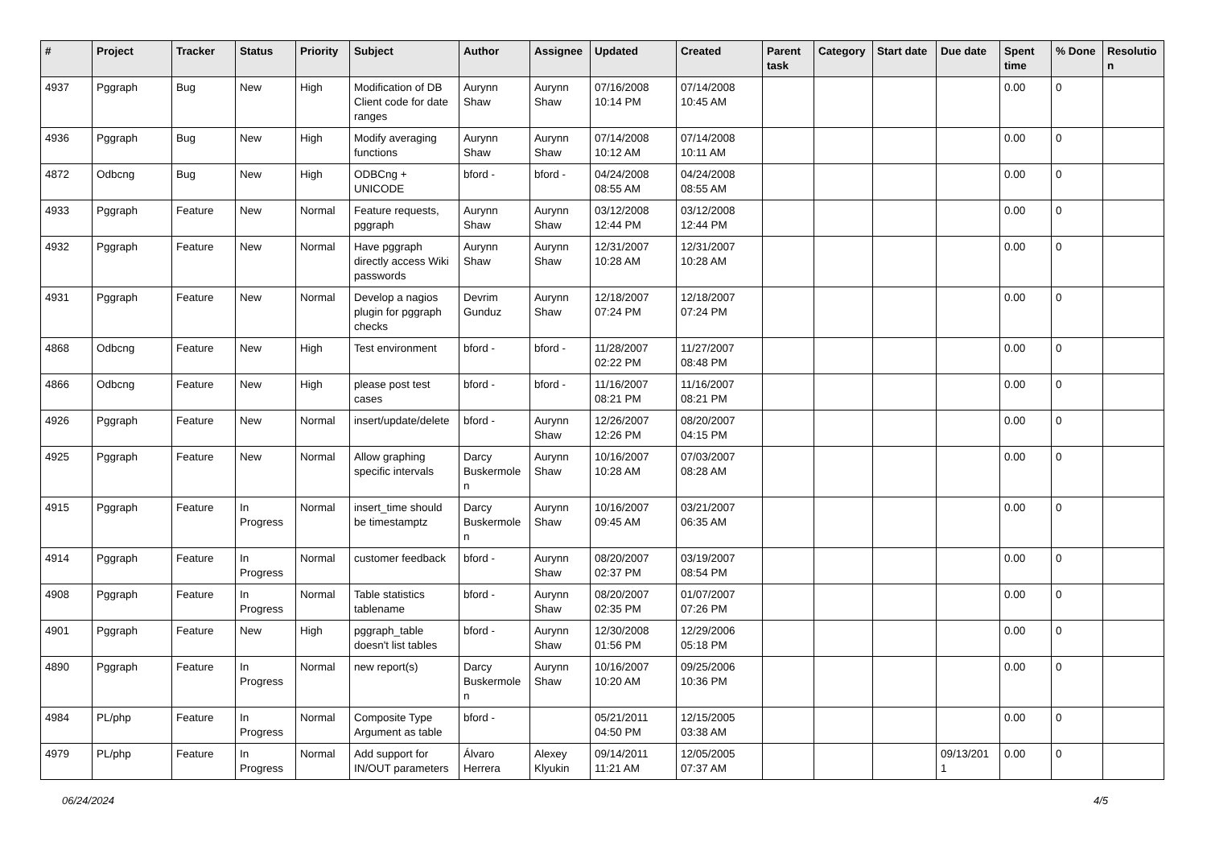| # | Project | Tracker | Status | Priority | Subject | Author | Assignee | Updated | Created | Parent task | Category | Start date | Due date | Spent time | % Done | Resolutio n |
| --- | --- | --- | --- | --- | --- | --- | --- | --- | --- | --- | --- | --- | --- | --- | --- | --- |
| 4937 | Pggraph | Bug | New | High | Modification of DB Client code for date ranges | Aurynn Shaw | Aurynn Shaw | 07/16/2008 10:14 PM | 07/14/2008 10:45 AM | | | | | 0.00 | 0 | |
| 4936 | Pggraph | Bug | New | High | Modify averaging functions | Aurynn Shaw | Aurynn Shaw | 07/14/2008 10:12 AM | 07/14/2008 10:11 AM | | | | | 0.00 | 0 | |
| 4872 | Odbcng | Bug | New | High | ODBCng + UNICODE | bford - | bford - | 04/24/2008 08:55 AM | 04/24/2008 08:55 AM | | | | | 0.00 | 0 | |
| 4933 | Pggraph | Feature | New | Normal | Feature requests, pggraph | Aurynn Shaw | Aurynn Shaw | 03/12/2008 12:44 PM | 03/12/2008 12:44 PM | | | | | 0.00 | 0 | |
| 4932 | Pggraph | Feature | New | Normal | Have pggraph directly access Wiki passwords | Aurynn Shaw | Aurynn Shaw | 12/31/2007 10:28 AM | 12/31/2007 10:28 AM | | | | | 0.00 | 0 | |
| 4931 | Pggraph | Feature | New | Normal | Develop a nagios plugin for pggraph checks | Devrim Gunduz | Aurynn Shaw | 12/18/2007 07:24 PM | 12/18/2007 07:24 PM | | | | | 0.00 | 0 | |
| 4868 | Odbcng | Feature | New | High | Test environment | bford - | bford - | 11/28/2007 02:22 PM | 11/27/2007 08:48 PM | | | | | 0.00 | 0 | |
| 4866 | Odbcng | Feature | New | High | please post test cases | bford - | bford - | 11/16/2007 08:21 PM | 11/16/2007 08:21 PM | | | | | 0.00 | 0 | |
| 4926 | Pggraph | Feature | New | Normal | insert/update/delete | bford - | Aurynn Shaw | 12/26/2007 12:26 PM | 08/20/2007 04:15 PM | | | | | 0.00 | 0 | |
| 4925 | Pggraph | Feature | New | Normal | Allow graphing specific intervals | Darcy Buskermole n | Aurynn Shaw | 10/16/2007 10:28 AM | 07/03/2007 08:28 AM | | | | | 0.00 | 0 | |
| 4915 | Pggraph | Feature | In Progress | Normal | insert_time should be timestamptz | Darcy Buskermole n | Aurynn Shaw | 10/16/2007 09:45 AM | 03/21/2007 06:35 AM | | | | | 0.00 | 0 | |
| 4914 | Pggraph | Feature | In Progress | Normal | customer feedback | bford - | Aurynn Shaw | 08/20/2007 02:37 PM | 03/19/2007 08:54 PM | | | | | 0.00 | 0 | |
| 4908 | Pggraph | Feature | In Progress | Normal | Table statistics tablename | bford - | Aurynn Shaw | 08/20/2007 02:35 PM | 01/07/2007 07:26 PM | | | | | 0.00 | 0 | |
| 4901 | Pggraph | Feature | New | High | pggraph_table doesn't list tables | bford - | Aurynn Shaw | 12/30/2008 01:56 PM | 12/29/2006 05:18 PM | | | | | 0.00 | 0 | |
| 4890 | Pggraph | Feature | In Progress | Normal | new report(s) | Darcy Buskermole n | Aurynn Shaw | 10/16/2007 10:20 AM | 09/25/2006 10:36 PM | | | | | 0.00 | 0 | |
| 4984 | PL/php | Feature | In Progress | Normal | Composite Type Argument as table | bford - | | 05/21/2011 04:50 PM | 12/15/2005 03:38 AM | | | | | 0.00 | 0 | |
| 4979 | PL/php | Feature | In Progress | Normal | Add support for IN/OUT parameters | Álvaro Herrera | Alexey Klyukin | 09/14/2011 11:21 AM | 12/05/2005 07:37 AM | | | | 09/13/201 1 | 0.00 | 0 | |
06/24/2024 4/5